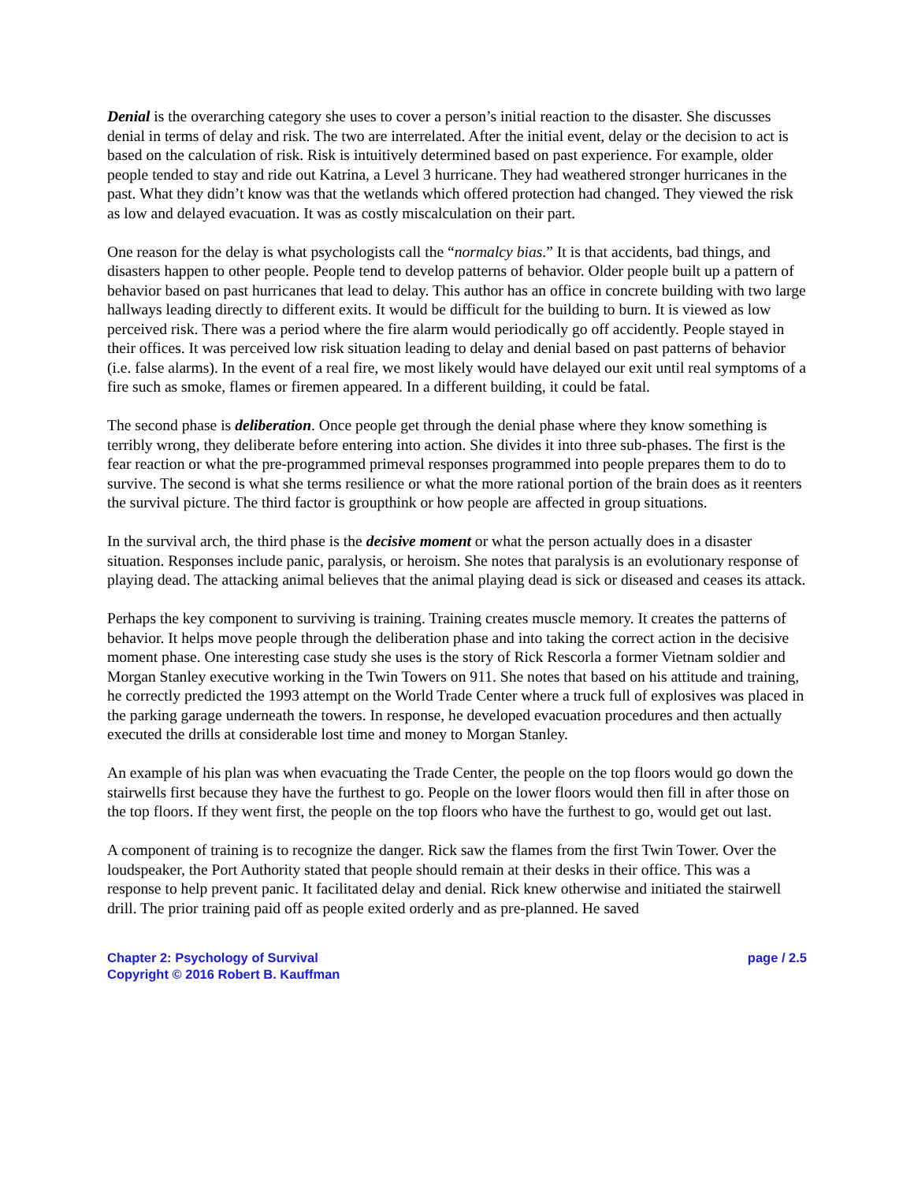Denial is the overarching category she uses to cover a person’s initial reaction to the disaster. She discusses denial in terms of delay and risk. The two are interrelated. After the initial event, delay or the decision to act is based on the calculation of risk. Risk is intuitively determined based on past experience. For example, older people tended to stay and ride out Katrina, a Level 3 hurricane. They had weathered stronger hurricanes in the past. What they didn’t know was that the wetlands which offered protection had changed. They viewed the risk as low and delayed evacuation. It was as costly miscalculation on their part.
One reason for the delay is what psychologists call the “normalcy bias.” It is that accidents, bad things, and disasters happen to other people. People tend to develop patterns of behavior. Older people built up a pattern of behavior based on past hurricanes that lead to delay. This author has an office in concrete building with two large hallways leading directly to different exits. It would be difficult for the building to burn. It is viewed as low perceived risk. There was a period where the fire alarm would periodically go off accidently. People stayed in their offices. It was perceived low risk situation leading to delay and denial based on past patterns of behavior (i.e. false alarms). In the event of a real fire, we most likely would have delayed our exit until real symptoms of a fire such as smoke, flames or firemen appeared. In a different building, it could be fatal.
The second phase is deliberation. Once people get through the denial phase where they know something is terribly wrong, they deliberate before entering into action. She divides it into three sub-phases. The first is the fear reaction or what the pre-programmed primeval responses programmed into people prepares them to do to survive. The second is what she terms resilience or what the more rational portion of the brain does as it reenters the survival picture. The third factor is groupthink or how people are affected in group situations.
In the survival arch, the third phase is the decisive moment or what the person actually does in a disaster situation. Responses include panic, paralysis, or heroism. She notes that paralysis is an evolutionary response of playing dead. The attacking animal believes that the animal playing dead is sick or diseased and ceases its attack.
Perhaps the key component to surviving is training. Training creates muscle memory. It creates the patterns of behavior. It helps move people through the deliberation phase and into taking the correct action in the decisive moment phase. One interesting case study she uses is the story of Rick Rescorla a former Vietnam soldier and Morgan Stanley executive working in the Twin Towers on 911. She notes that based on his attitude and training, he correctly predicted the 1993 attempt on the World Trade Center where a truck full of explosives was placed in the parking garage underneath the towers. In response, he developed evacuation procedures and then actually executed the drills at considerable lost time and money to Morgan Stanley.
An example of his plan was when evacuating the Trade Center, the people on the top floors would go down the stairwells first because they have the furthest to go. People on the lower floors would then fill in after those on the top floors. If they went first, the people on the top floors who have the furthest to go, would get out last.
A component of training is to recognize the danger. Rick saw the flames from the first Twin Tower. Over the loudspeaker, the Port Authority stated that people should remain at their desks in their office. This was a response to help prevent panic. It facilitated delay and denial. Rick knew otherwise and initiated the stairwell drill. The prior training paid off as people exited orderly and as pre-planned. He saved
Chapter 2: Psychology of Survival
Copyright © 2016 Robert B. Kauffman
page / 2.5